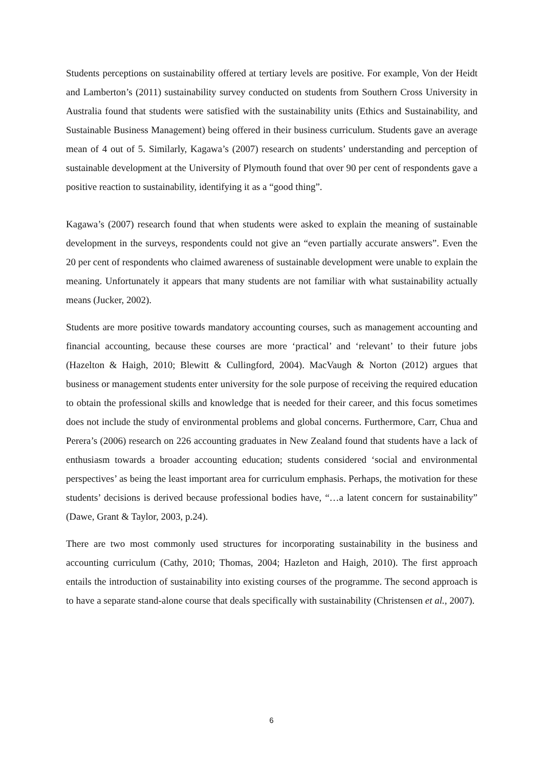Students perceptions on sustainability offered at tertiary levels are positive. For example, Von der Heidt and Lamberton’s (2011) sustainability survey conducted on students from Southern Cross University in Australia found that students were satisfied with the sustainability units (Ethics and Sustainability, and Sustainable Business Management) being offered in their business curriculum. Students gave an average mean of 4 out of 5. Similarly, Kagawa’s (2007) research on students’ understanding and perception of sustainable development at the University of Plymouth found that over 90 per cent of respondents gave a positive reaction to sustainability, identifying it as a “good thing”.
Kagawa’s (2007) research found that when students were asked to explain the meaning of sustainable development in the surveys, respondents could not give an “even partially accurate answers”. Even the 20 per cent of respondents who claimed awareness of sustainable development were unable to explain the meaning. Unfortunately it appears that many students are not familiar with what sustainability actually means (Jucker, 2002).
Students are more positive towards mandatory accounting courses, such as management accounting and financial accounting, because these courses are more ‘practical’ and ‘relevant’ to their future jobs (Hazelton & Haigh, 2010; Blewitt & Cullingford, 2004). MacVaugh & Norton (2012) argues that business or management students enter university for the sole purpose of receiving the required education to obtain the professional skills and knowledge that is needed for their career, and this focus sometimes does not include the study of environmental problems and global concerns. Furthermore, Carr, Chua and Perera’s (2006) research on 226 accounting graduates in New Zealand found that students have a lack of enthusiasm towards a broader accounting education; students considered ‘social and environmental perspectives’ as being the least important area for curriculum emphasis. Perhaps, the motivation for these students’ decisions is derived because professional bodies have, “…a latent concern for sustainability” (Dawe, Grant & Taylor, 2003, p.24).
There are two most commonly used structures for incorporating sustainability in the business and accounting curriculum (Cathy, 2010; Thomas, 2004; Hazleton and Haigh, 2010). The first approach entails the introduction of sustainability into existing courses of the programme. The second approach is to have a separate stand-alone course that deals specifically with sustainability (Christensen et al., 2007).
6